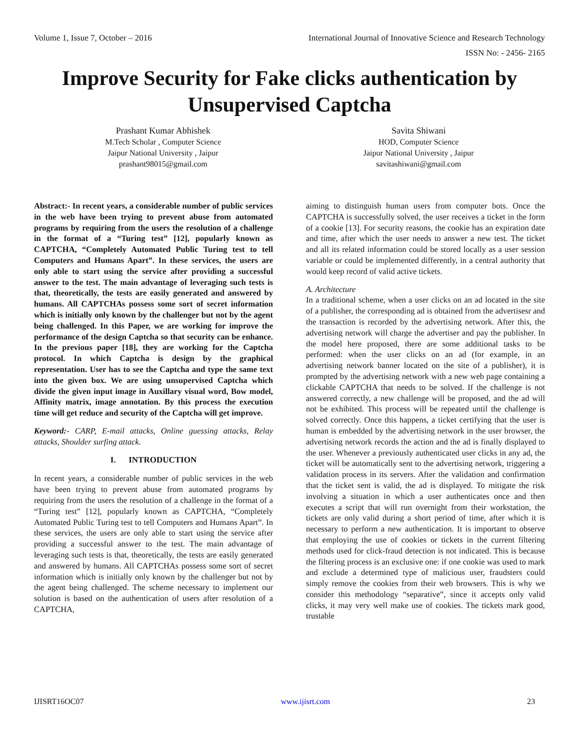Volume 1, Issue 7, October – 2016 International Journal of Innovative Science and Research Technology
ISSN No: - 2456- 2165
Improve Security for Fake clicks authentication by Unsupervised Captcha
Prashant Kumar Abhishek
M.Tech Scholar , Computer Science
Jaipur National University , Jaipur
prashant98015@gmail.com
Savita Shiwani
HOD, Computer Science
Jaipur National University , Jaipur
savitashiwani@gmail.com
Abstract:- In recent years, a considerable number of public services in the web have been trying to prevent abuse from automated programs by requiring from the users the resolution of a challenge in the format of a “Turing test” [12], popularly known as CAPTCHA, “Completely Automated Public Turing test to tell Computers and Humans Apart”. In these services, the users are only able to start using the service after providing a successful answer to the test. The main advantage of leveraging such tests is that, theoretically, the tests are easily generated and answered by humans. All CAPTCHAs possess some sort of secret information which is initially only known by the challenger but not by the agent being challenged. In this Paper, we are working for improve the performance of the design Captcha so that security can be enhance. In the previous paper [18], they are working for the Captcha protocol. In which Captcha is design by the graphical representation. User has to see the Captcha and type the same text into the given box. We are using unsupervised Captcha which divide the given input image in Auxillary visual word, Bow model, Affinity matrix, image annotation. By this process the execution time will get reduce and security of the Captcha will get improve.
Keyword:- CARP, E-mail attacks, Online guessing attacks, Relay attacks, Shoulder surfing attack.
I. INTRODUCTION
In recent years, a considerable number of public services in the web have been trying to prevent abuse from automated programs by requiring from the users the resolution of a challenge in the format of a “Turing test” [12], popularly known as CAPTCHA, “Completely Automated Public Turing test to tell Computers and Humans Apart”. In these services, the users are only able to start using the service after providing a successful answer to the test. The main advantage of leveraging such tests is that, theoretically, the tests are easily generated and answered by humans. All CAPTCHAs possess some sort of secret information which is initially only known by the challenger but not by the agent being challenged. The scheme necessary to implement our solution is based on the authentication of users after resolution of a CAPTCHA,
aiming to distinguish human users from computer bots. Once the CAPTCHA is successfully solved, the user receives a ticket in the form of a cookie [13]. For security reasons, the cookie has an expiration date and time, after which the user needs to answer a new test. The ticket and all its related information could be stored locally as a user session variable or could be implemented differently, in a central authority that would keep record of valid active tickets.
A. Architecture
In a traditional scheme, when a user clicks on an ad located in the site of a publisher, the corresponding ad is obtained from the advertisesr and the transaction is recorded by the advertising network. After this, the advertising network will charge the advertiser and pay the publisher. In the model here proposed, there are some additional tasks to be performed: when the user clicks on an ad (for example, in an advertising network banner located on the site of a publisher), it is prompted by the advertising network with a new web page containing a clickable CAPTCHA that needs to be solved. If the challenge is not answered correctly, a new challenge will be proposed, and the ad will not be exhibited. This process will be repeated until the challenge is solved correctly. Once this happens, a ticket certifying that the user is human is embedded by the advertising network in the user browser, the advertising network records the action and the ad is finally displayed to the user. Whenever a previously authenticated user clicks in any ad, the ticket will be automatically sent to the advertising network, triggering a validation process in its servers. After the validation and confirmation that the ticket sent is valid, the ad is displayed. To mitigate the risk involving a situation in which a user authenticates once and then executes a script that will run overnight from their workstation, the tickets are only valid during a short period of time, after which it is necessary to perform a new authentication. It is important to observe that employing the use of cookies or tickets in the current filtering methods used for click-fraud detection is not indicated. This is because the filtering process is an exclusive one: if one cookie was used to mark and exclude a determined type of malicious user, fraudsters could simply remove the cookies from their web browsers. This is why we consider this methodology “separative”, since it accepts only valid clicks, it may very well make use of cookies. The tickets mark good, trustable
IJISRT16OC07 www.ijisrt.com 23